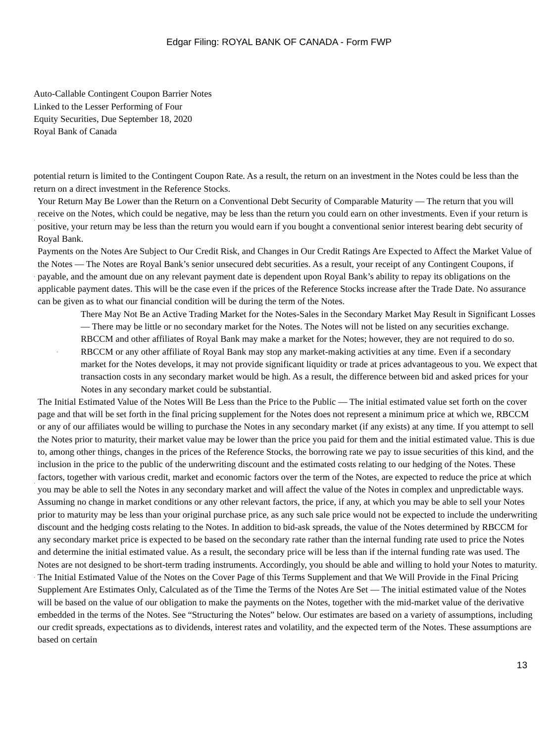Edgar Filing: ROYAL BANK OF CANADA - Form FWP
Auto-Callable Contingent Coupon Barrier Notes
Linked to the Lesser Performing of Four
Equity Securities, Due September 18, 2020
Royal Bank of Canada
potential return is limited to the Contingent Coupon Rate. As a result, the return on an investment in the Notes could be less than the return on a direct investment in the Reference Stocks.
·
Your Return May Be Lower than the Return on a Conventional Debt Security of Comparable Maturity — The return that you will receive on the Notes, which could be negative, may be less than the return you could earn on other investments. Even if your return is positive, your return may be less than the return you would earn if you bought a conventional senior interest bearing debt security of Royal Bank.
·
Payments on the Notes Are Subject to Our Credit Risk, and Changes in Our Credit Ratings Are Expected to Affect the Market Value of the Notes — The Notes are Royal Bank’s senior unsecured debt securities. As a result, your receipt of any Contingent Coupons, if payable, and the amount due on any relevant payment date is dependent upon Royal Bank’s ability to repay its obligations on the applicable payment dates. This will be the case even if the prices of the Reference Stocks increase after the Trade Date. No assurance can be given as to what our financial condition will be during the term of the Notes.
·
There May Not Be an Active Trading Market for the Notes-Sales in the Secondary Market May Result in Significant Losses — There may be little or no secondary market for the Notes. The Notes will not be listed on any securities exchange. RBCCM and other affiliates of Royal Bank may make a market for the Notes; however, they are not required to do so. RBCCM or any other affiliate of Royal Bank may stop any market-making activities at any time. Even if a secondary market for the Notes develops, it may not provide significant liquidity or trade at prices advantageous to you. We expect that transaction costs in any secondary market would be high. As a result, the difference between bid and asked prices for your Notes in any secondary market could be substantial.
·
The Initial Estimated Value of the Notes Will Be Less than the Price to the Public — The initial estimated value set forth on the cover page and that will be set forth in the final pricing supplement for the Notes does not represent a minimum price at which we, RBCCM or any of our affiliates would be willing to purchase the Notes in any secondary market (if any exists) at any time. If you attempt to sell the Notes prior to maturity, their market value may be lower than the price you paid for them and the initial estimated value. This is due to, among other things, changes in the prices of the Reference Stocks, the borrowing rate we pay to issue securities of this kind, and the inclusion in the price to the public of the underwriting discount and the estimated costs relating to our hedging of the Notes. These factors, together with various credit, market and economic factors over the term of the Notes, are expected to reduce the price at which you may be able to sell the Notes in any secondary market and will affect the value of the Notes in complex and unpredictable ways. Assuming no change in market conditions or any other relevant factors, the price, if any, at which you may be able to sell your Notes prior to maturity may be less than your original purchase price, as any such sale price would not be expected to include the underwriting discount and the hedging costs relating to the Notes. In addition to bid-ask spreads, the value of the Notes determined by RBCCM for any secondary market price is expected to be based on the secondary rate rather than the internal funding rate used to price the Notes and determine the initial estimated value. As a result, the secondary price will be less than if the internal funding rate was used. The Notes are not designed to be short-term trading instruments. Accordingly, you should be able and willing to hold your Notes to maturity.
·
The Initial Estimated Value of the Notes on the Cover Page of this Terms Supplement and that We Will Provide in the Final Pricing Supplement Are Estimates Only, Calculated as of the Time the Terms of the Notes Are Set — The initial estimated value of the Notes will be based on the value of our obligation to make the payments on the Notes, together with the mid-market value of the derivative embedded in the terms of the Notes. See “Structuring the Notes” below. Our estimates are based on a variety of assumptions, including our credit spreads, expectations as to dividends, interest rates and volatility, and the expected term of the Notes. These assumptions are based on certain
13